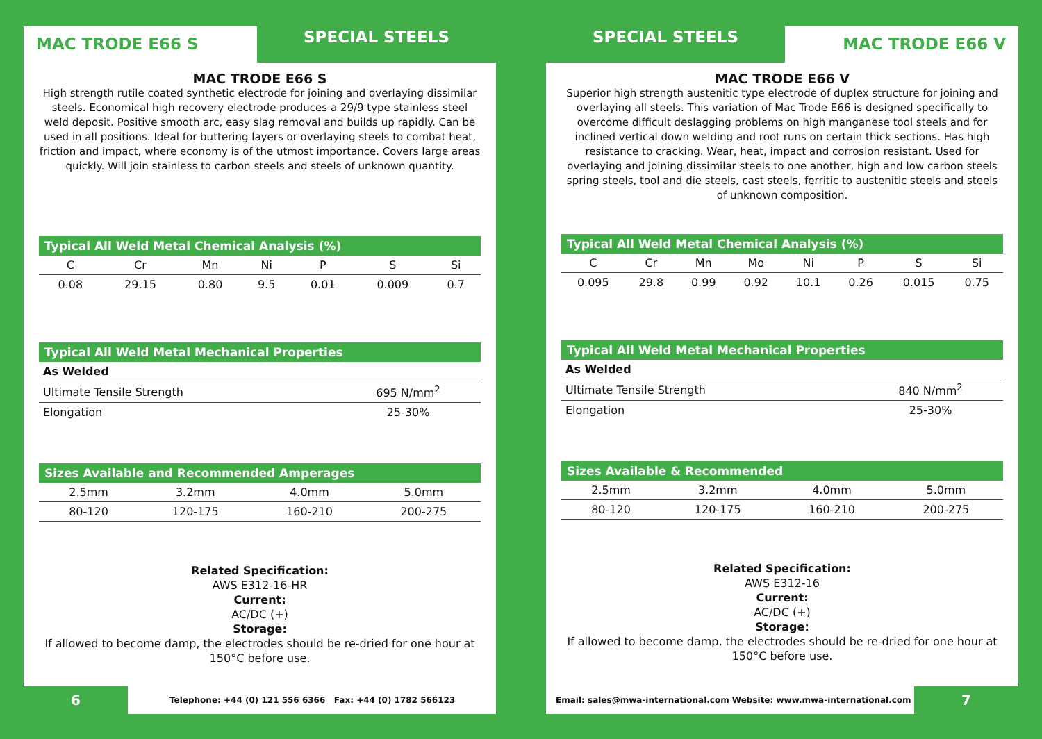MAC TRODE E66 S
SPECIAL STEELS
MAC TRODE E66 S
High strength rutile coated synthetic electrode for joining and overlaying dissimilar steels. Economical high recovery electrode produces a 29/9 type stainless steel weld deposit. Positive smooth arc, easy slag removal and builds up rapidly. Can be used in all positions. Ideal for buttering layers or overlaying steels to combat heat, friction and impact, where economy is of the utmost importance. Covers large areas quickly. Will join stainless to carbon steels and steels of unknown quantity.
| Typical All Weld Metal Chemical Analysis (%) | | | | | | |
| --- | --- | --- | --- | --- | --- | --- |
| C | Cr | Mn | Ni | P | S | Si |
| 0.08 | 29.15 | 0.80 | 9.5 | 0.01 | 0.009 | 0.7 |
| Typical All Weld Metal Mechanical Properties | |
| --- | --- |
| As Welded | |
| Ultimate Tensile Strength | 695 N/mm<sup>2</sup> |
| Elongation | 25-30% |
| Sizes Available and Recommended Amperages | | | |
| --- | --- | --- | --- |
| 2.5mm | 3.2mm | 4.0mm | 5.0mm |
| 80-120 | 120-175 | 160-210 | 200-275 |
Related Specification:
AWS E312-16-HR
Current:
AC/DC (+)
Storage:
If allowed to become damp, the electrodes should be re-dried for one hour at 150°C before use.
6
Telephone: +44 (0) 121 556 6366 Fax: +44 (0) 1782 566123
SPECIAL STEELS
MAC TRODE E66 V
MAC TRODE E66 V
Superior high strength austenitic type electrode of duplex structure for joining and overlaying all steels. This variation of Mac Trode E66 is designed specifically to overcome difficult deslagging problems on high manganese tool steels and for inclined vertical down welding and root runs on certain thick sections. Has high resistance to cracking. Wear, heat, impact and corrosion resistant. Used for overlaying and joining dissimilar steels to one another, high and low carbon steels spring steels, tool and die steels, cast steels, ferritic to austenitic steels and steels of unknown composition.
| Typical All Weld Metal Chemical Analysis (%) | | | | | | | |
| --- | --- | --- | --- | --- | --- | --- | --- |
| C | Cr | Mn | Mo | Ni | P | S | Si |
| 0.095 | 29.8 | 0.99 | 0.92 | 10.1 | 0.26 | 0.015 | 0.75 |
| Typical All Weld Metal Mechanical Properties | |
| --- | --- |
| As Welded | |
| Ultimate Tensile Strength | 840 N/mm<sup>2</sup> |
| Elongation | 25-30% |
| Sizes Available & Recommended | | | |
| --- | --- | --- | --- |
| 2.5mm | 3.2mm | 4.0mm | 5.0mm |
| 80-120 | 120-175 | 160-210 | 200-275 |
Related Specification:
AWS E312-16
Current:
AC/DC (+)
Storage:
If allowed to become damp, the electrodes should be re-dried for one hour at 150°C before use.
Email: sales@mwa-international.com Website: www.mwa-international.com
7